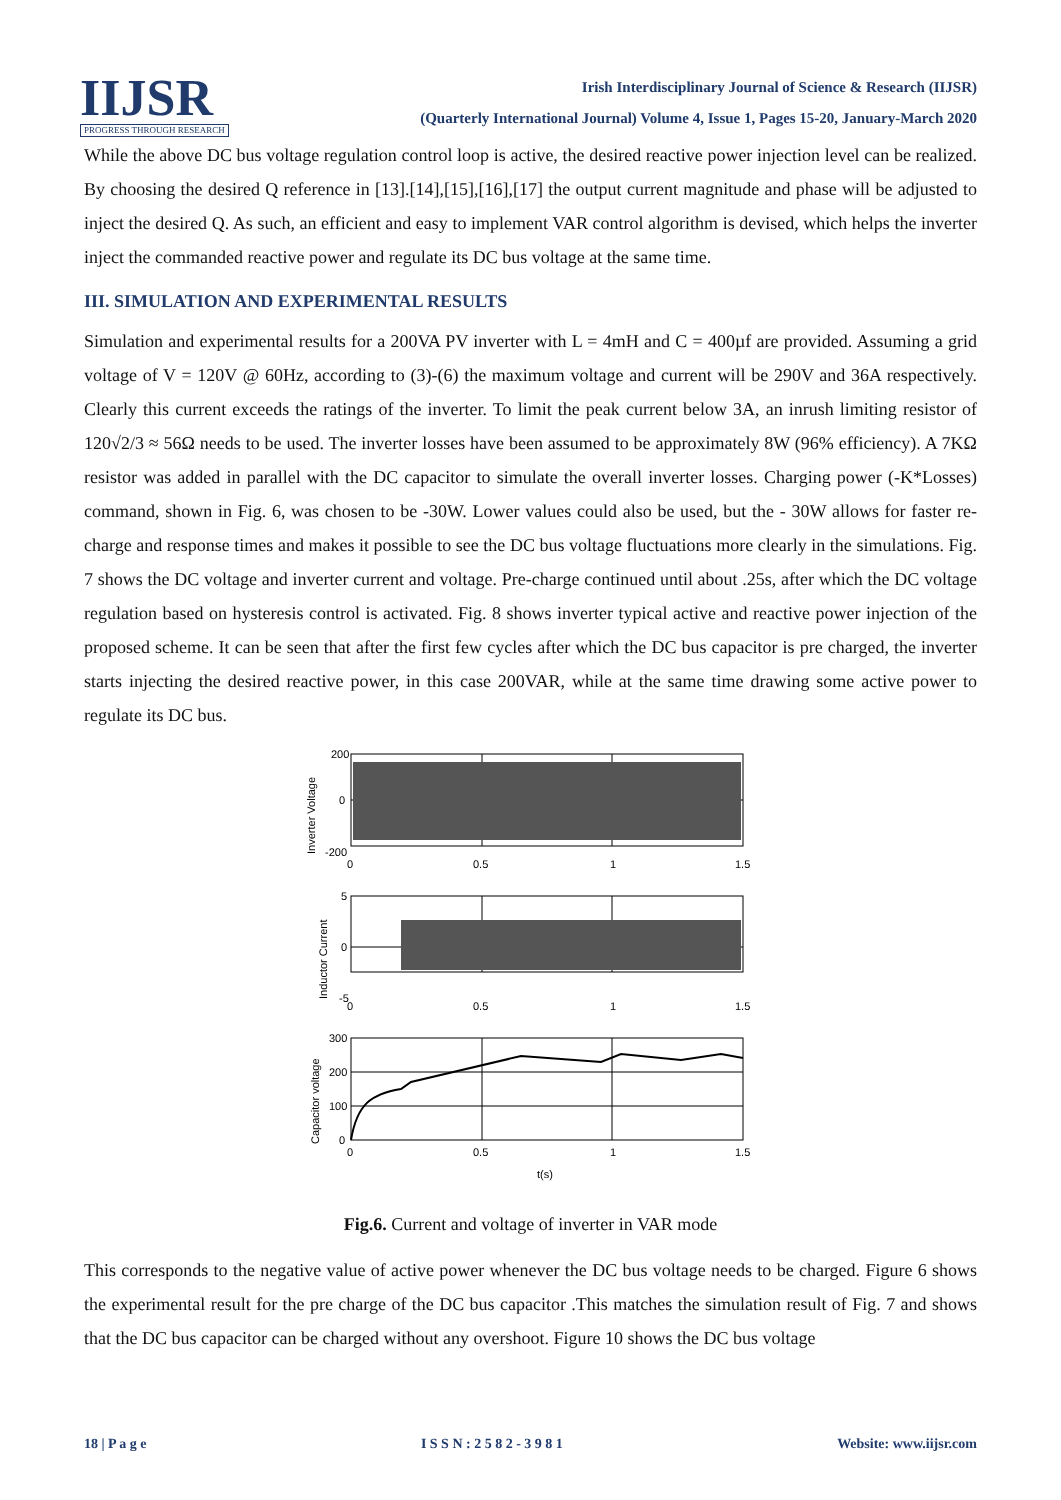IIJSR
PROGRESS THROUGH RESEARCH
Irish Interdisciplinary Journal of Science & Research (IIJSR)
(Quarterly International Journal) Volume 4, Issue 1, Pages 15-20, January-March 2020
While the above DC bus voltage regulation control loop is active, the desired reactive power injection level can be realized. By choosing the desired Q reference in [13].[14],[15],[16],[17] the output current magnitude and phase will be adjusted to inject the desired Q. As such, an efficient and easy to implement VAR control algorithm is devised, which helps the inverter inject the commanded reactive power and regulate its DC bus voltage at the same time.
III. SIMULATION AND EXPERIMENTAL RESULTS
Simulation and experimental results for a 200VA PV inverter with L = 4mH and C = 400µf are provided. Assuming a grid voltage of V = 120V @ 60Hz, according to (3)-(6) the maximum voltage and current will be 290V and 36A respectively. Clearly this current exceeds the ratings of the inverter. To limit the peak current below 3A, an inrush limiting resistor of 120√2/3 ≈ 56Ω needs to be used. The inverter losses have been assumed to be approximately 8W (96% efficiency). A 7KΩ resistor was added in parallel with the DC capacitor to simulate the overall inverter losses. Charging power (-K*Losses) command, shown in Fig. 6, was chosen to be -30W. Lower values could also be used, but the - 30W allows for faster re-charge and response times and makes it possible to see the DC bus voltage fluctuations more clearly in the simulations. Fig. 7 shows the DC voltage and inverter current and voltage. Pre-charge continued until about .25s, after which the DC voltage regulation based on hysteresis control is activated. Fig. 8 shows inverter typical active and reactive power injection of the proposed scheme. It can be seen that after the first few cycles after which the DC bus capacitor is pre charged, the inverter starts injecting the desired reactive power, in this case 200VAR, while at the same time drawing some active power to regulate its DC bus.
200
0
-200
0
0.5
1
1.5
5
0
-5
0
0.5
1
1.5
300
200
100
0
0
0.5
1
1.5
t(s)
Inverter Voltage
Inductor Current
Capacitor voltage
Fig.6. Current and voltage of inverter in VAR mode
This corresponds to the negative value of active power whenever the DC bus voltage needs to be charged. Figure 6 shows the experimental result for the pre charge of the DC bus capacitor .This matches the simulation result of Fig. 7 and shows that the DC bus capacitor can be charged without any overshoot. Figure 10 shows the DC bus voltage
18 | P a g e I S S N : 2 5 8 2 - 3 9 8 1 Website: www.iijsr.com